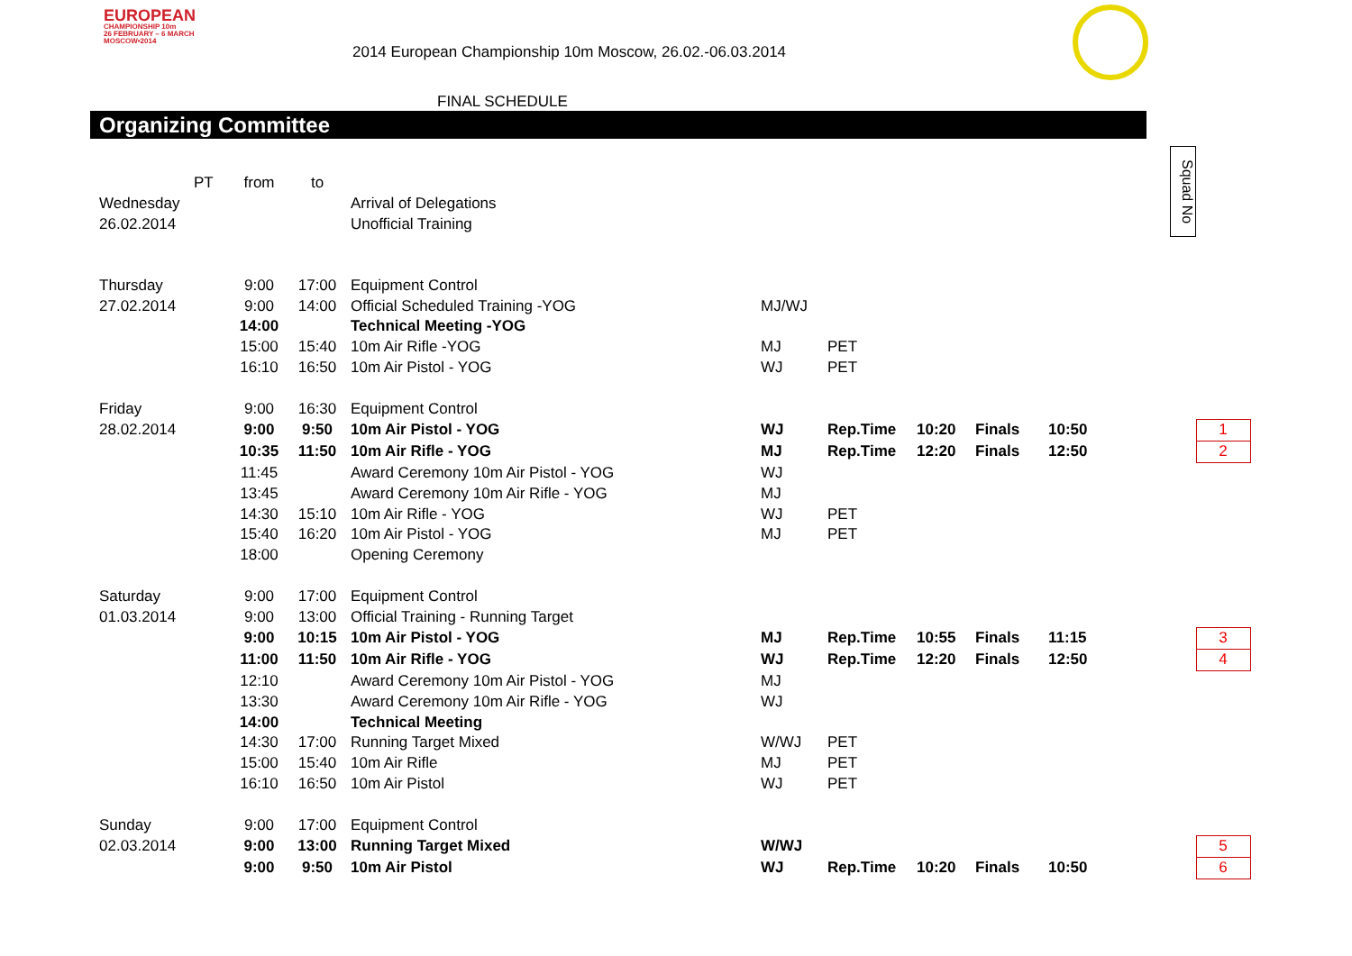EUROPEAN
CHAMPIONSHIP 10m
26 FEBRUARY – 6 MARCH
MOSCOW•2014
2014 European Championship 10m Moscow, 26.02.-06.03.2014
FINAL SCHEDULE
Organizing Committee
Squad No
| | PT | from | to | | | | | | | | |
| Wednesday | | | | Arrival of Delegations | | | | | | | |
| 26.02.2014 | | | | Unofficial Training | | | | | | | |
| Thursday | | 9:00 | 17:00 | Equipment Control | | | | | | | |
| 27.02.2014 | | 9:00 | 14:00 | Official Scheduled Training -YOG | MJ/WJ | | | | | | |
| | | 14:00 | | Technical Meeting -YOG | | | | | | | |
| | | 15:00 | 15:40 | 10m Air Rifle -YOG | MJ | PET | | | | | |
| | | 16:10 | 16:50 | 10m Air Pistol - YOG | WJ | PET | | | | | |
| Friday | | 9:00 | 16:30 | Equipment Control | | | | | | | |
| 28.02.2014 | | 9:00 | 9:50 | 10m Air Pistol - YOG | WJ | Rep.Time | 10:20 | Finals | 10:50 | | 1 |
| | | 10:35 | 11:50 | 10m Air Rifle - YOG | MJ | Rep.Time | 12:20 | Finals | 12:50 | | 2 |
| | | 11:45 | | Award Ceremony 10m Air Pistol - YOG | WJ | | | | | | |
| | | 13:45 | | Award Ceremony 10m Air Rifle - YOG | MJ | | | | | | |
| | | 14:30 | 15:10 | 10m Air Rifle - YOG | WJ | PET | | | | | |
| | | 15:40 | 16:20 | 10m Air Pistol - YOG | MJ | PET | | | | | |
| | | 18:00 | | Opening Ceremony | | | | | | | |
| Saturday | | 9:00 | 17:00 | Equipment Control | | | | | | | |
| 01.03.2014 | | 9:00 | 13:00 | Official Training - Running Target | | | | | | | |
| | | 9:00 | 10:15 | 10m Air Pistol - YOG | MJ | Rep.Time | 10:55 | Finals | 11:15 | | 3 |
| | | 11:00 | 11:50 | 10m Air Rifle - YOG | WJ | Rep.Time | 12:20 | Finals | 12:50 | | 4 |
| | | 12:10 | | Award Ceremony 10m Air Pistol - YOG | MJ | | | | | | |
| | | 13:30 | | Award Ceremony 10m Air Rifle - YOG | WJ | | | | | | |
| | | 14:00 | | Technical Meeting | | | | | | | |
| | | 14:30 | 17:00 | Running Target Mixed | W/WJ | PET | | | | | |
| | | 15:00 | 15:40 | 10m Air Rifle | MJ | PET | | | | | |
| | | 16:10 | 16:50 | 10m Air Pistol | WJ | PET | | | | | |
| Sunday | | 9:00 | 17:00 | Equipment Control | | | | | | | |
| 02.03.2014 | | 9:00 | 13:00 | Running Target Mixed | W/WJ | | | | | | 5 |
| | | 9:00 | 9:50 | 10m Air Pistol | WJ | Rep.Time | 10:20 | Finals | 10:50 | | 6 |